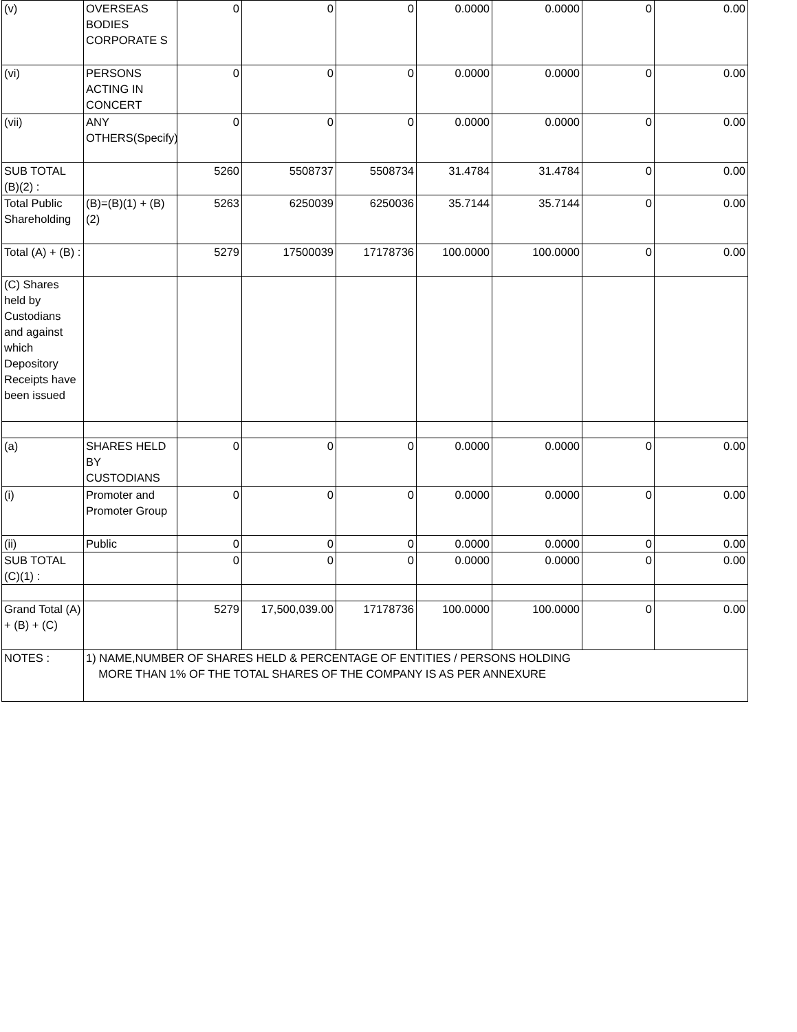| (v) | OVERSEAS BODIES CORPORATE S | 0 | 0 | 0 | 0.0000 | 0.0000 | 0 | 0.00 |
| (vi) | PERSONS ACTING IN CONCERT | 0 | 0 | 0 | 0.0000 | 0.0000 | 0 | 0.00 |
| (vii) | ANY OTHERS(Specify) | 0 | 0 | 0 | 0.0000 | 0.0000 | 0 | 0.00 |
| SUB TOTAL (B)(2) : | | 5260 | 5508737 | 5508734 | 31.4784 | 31.4784 | 0 | 0.00 |
| Total Public Shareholding | (B)=(B)(1) + (B)(2) | 5263 | 6250039 | 6250036 | 35.7144 | 35.7144 | 0 | 0.00 |
| Total (A) + (B) : | | 5279 | 17500039 | 17178736 | 100.0000 | 100.0000 | 0 | 0.00 |
| (C) Shares held by Custodians and against which Depository Receipts have been issued | | | | | | | | |
| (a) | SHARES HELD BY CUSTODIANS | 0 | 0 | 0 | 0.0000 | 0.0000 | 0 | 0.00 |
| (i) | Promoter and Promoter Group | 0 | 0 | 0 | 0.0000 | 0.0000 | 0 | 0.00 |
| (ii) | Public | 0 | 0 | 0 | 0.0000 | 0.0000 | 0 | 0.00 |
| SUB TOTAL (C)(1) : | | 0 | 0 | 0 | 0.0000 | 0.0000 | 0 | 0.00 |
| Grand Total (A) + (B) + (C) | | 5279 | 17,500,039.00 | 17178736 | 100.0000 | 100.0000 | 0 | 0.00 |
| NOTES : | 1) NAME,NUMBER OF SHARES HELD & PERCENTAGE OF ENTITIES / PERSONS HOLDING MORE THAN 1% OF THE TOTAL SHARES OF THE COMPANY IS AS PER ANNEXURE | | | | | | | |